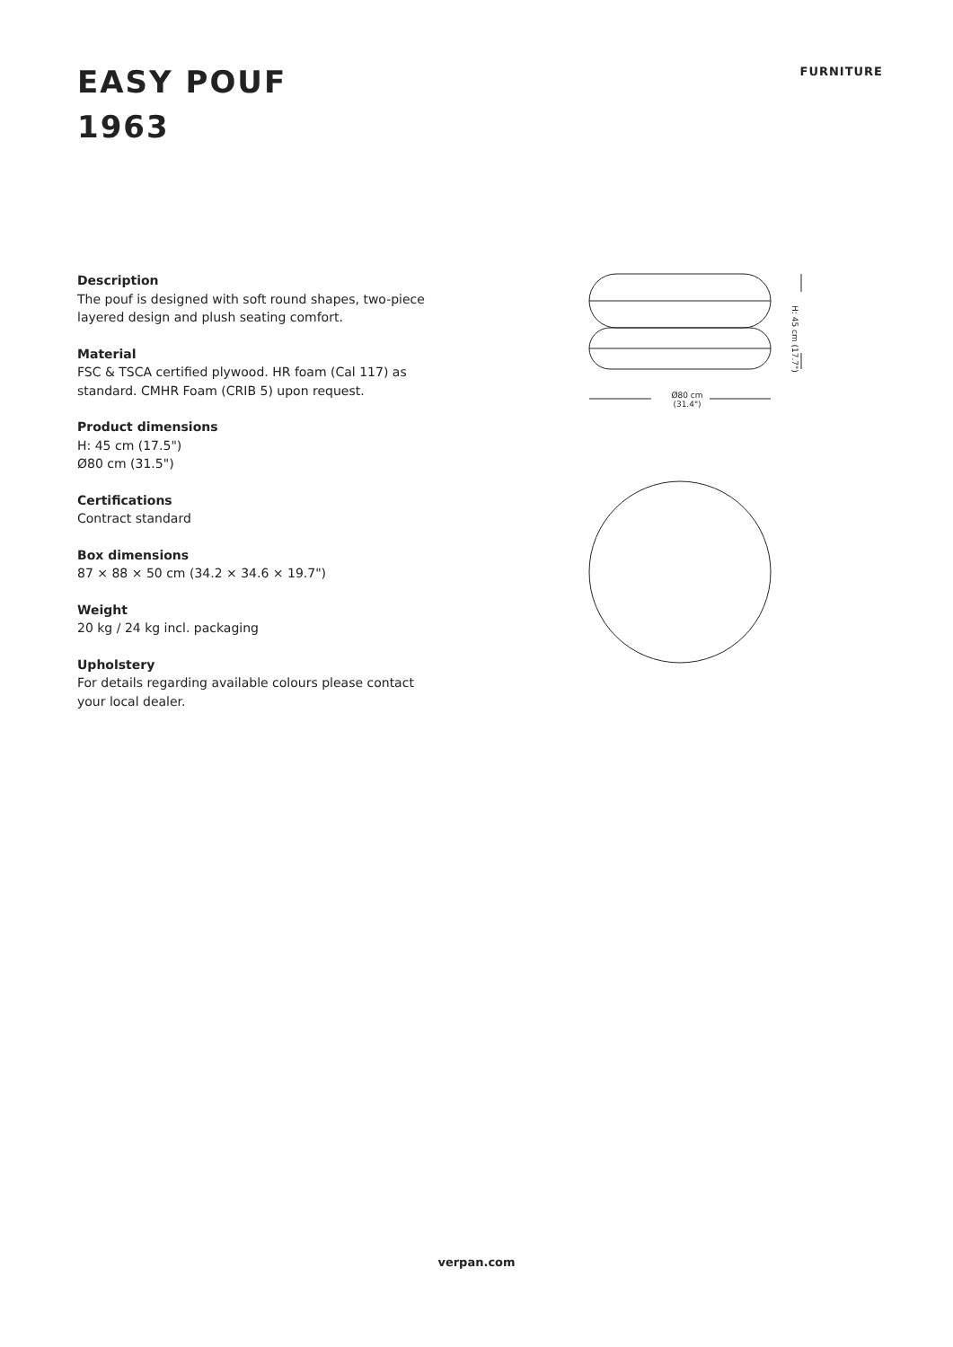EASY POUF
1963
FURNITURE
Description
The pouf is designed with soft round shapes, two-piece layered design and plush seating comfort.
Material
FSC & TSCA certified plywood. HR foam (Cal 117) as standard. CMHR Foam (CRIB 5) upon request.
Product dimensions
H: 45 cm (17.5")
Ø80 cm (31.5")
Certifications
Contract standard
Box dimensions
87 × 88 × 50 cm (34.2 × 34.6 × 19.7")
Weight
20 kg / 24 kg incl. packaging
Upholstery
For details regarding available colours please contact your local dealer.
Ø80 cm
(31.4")
H: 45 cm (17.7")
verpan.com